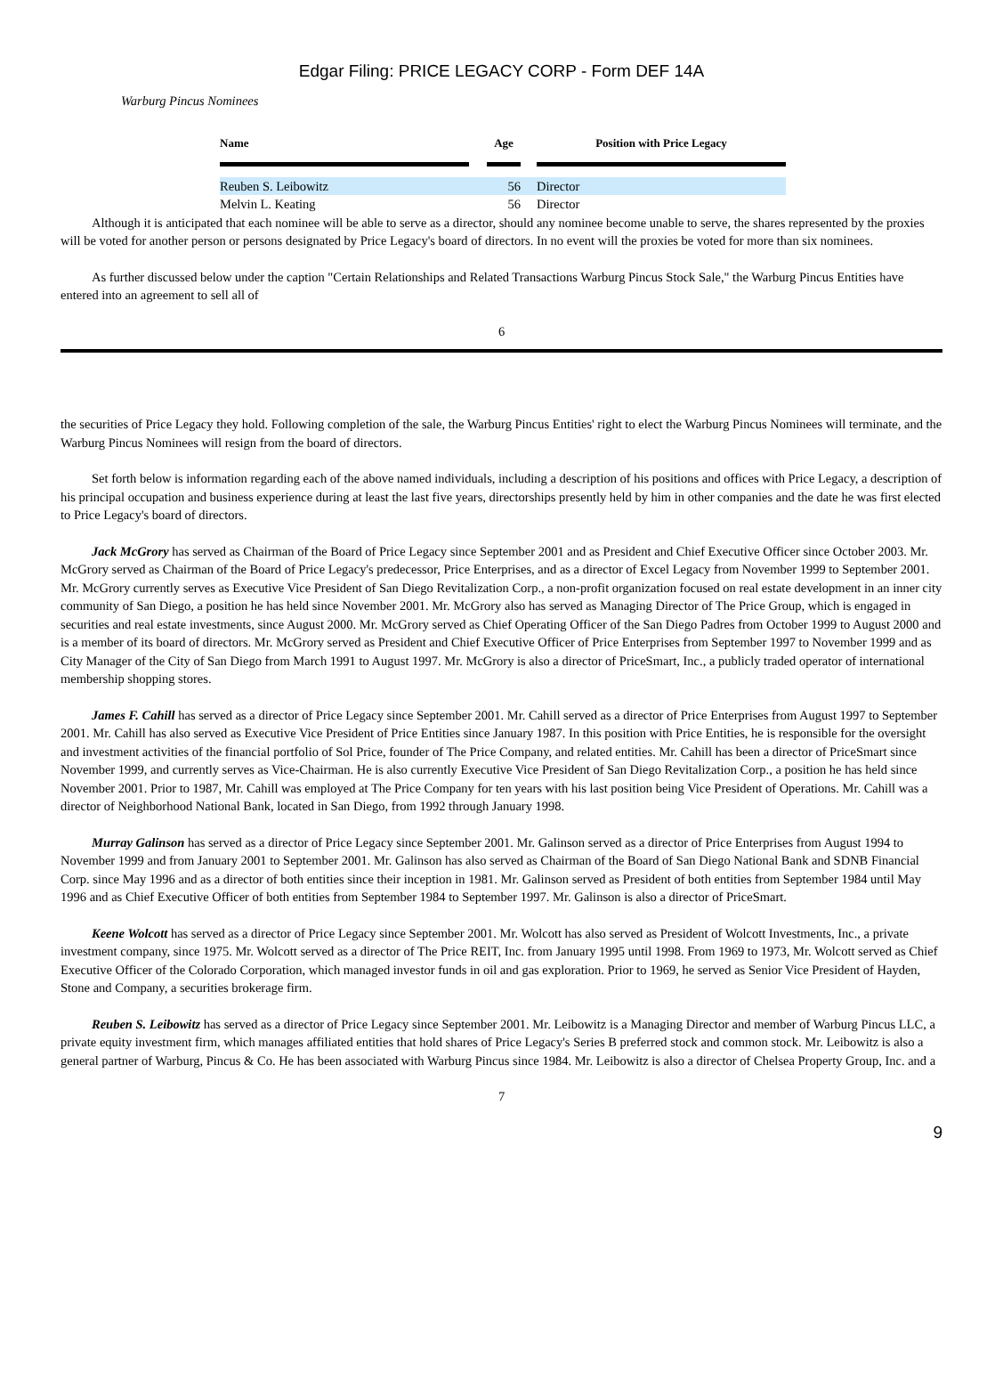Edgar Filing: PRICE LEGACY CORP - Form DEF 14A
Warburg Pincus Nominees
| Name | | Age | | Position with Price Legacy |
| --- | --- | --- | --- | --- |
| Reuben S. Leibowitz | | 56 | | Director |
| Melvin L. Keating | | 56 | | Director |
Although it is anticipated that each nominee will be able to serve as a director, should any nominee become unable to serve, the shares represented by the proxies will be voted for another person or persons designated by Price Legacy's board of directors. In no event will the proxies be voted for more than six nominees.
As further discussed below under the caption "Certain Relationships and Related Transactions Warburg Pincus Stock Sale," the Warburg Pincus Entities have entered into an agreement to sell all of
6
the securities of Price Legacy they hold. Following completion of the sale, the Warburg Pincus Entities' right to elect the Warburg Pincus Nominees will terminate, and the Warburg Pincus Nominees will resign from the board of directors.
Set forth below is information regarding each of the above named individuals, including a description of his positions and offices with Price Legacy, a description of his principal occupation and business experience during at least the last five years, directorships presently held by him in other companies and the date he was first elected to Price Legacy's board of directors.
Jack McGrory has served as Chairman of the Board of Price Legacy since September 2001 and as President and Chief Executive Officer since October 2003. Mr. McGrory served as Chairman of the Board of Price Legacy's predecessor, Price Enterprises, and as a director of Excel Legacy from November 1999 to September 2001. Mr. McGrory currently serves as Executive Vice President of San Diego Revitalization Corp., a non-profit organization focused on real estate development in an inner city community of San Diego, a position he has held since November 2001. Mr. McGrory also has served as Managing Director of The Price Group, which is engaged in securities and real estate investments, since August 2000. Mr. McGrory served as Chief Operating Officer of the San Diego Padres from October 1999 to August 2000 and is a member of its board of directors. Mr. McGrory served as President and Chief Executive Officer of Price Enterprises from September 1997 to November 1999 and as City Manager of the City of San Diego from March 1991 to August 1997. Mr. McGrory is also a director of PriceSmart, Inc., a publicly traded operator of international membership shopping stores.
James F. Cahill has served as a director of Price Legacy since September 2001. Mr. Cahill served as a director of Price Enterprises from August 1997 to September 2001. Mr. Cahill has also served as Executive Vice President of Price Entities since January 1987. In this position with Price Entities, he is responsible for the oversight and investment activities of the financial portfolio of Sol Price, founder of The Price Company, and related entities. Mr. Cahill has been a director of PriceSmart since November 1999, and currently serves as Vice-Chairman. He is also currently Executive Vice President of San Diego Revitalization Corp., a position he has held since November 2001. Prior to 1987, Mr. Cahill was employed at The Price Company for ten years with his last position being Vice President of Operations. Mr. Cahill was a director of Neighborhood National Bank, located in San Diego, from 1992 through January 1998.
Murray Galinson has served as a director of Price Legacy since September 2001. Mr. Galinson served as a director of Price Enterprises from August 1994 to November 1999 and from January 2001 to September 2001. Mr. Galinson has also served as Chairman of the Board of San Diego National Bank and SDNB Financial Corp. since May 1996 and as a director of both entities since their inception in 1981. Mr. Galinson served as President of both entities from September 1984 until May 1996 and as Chief Executive Officer of both entities from September 1984 to September 1997. Mr. Galinson is also a director of PriceSmart.
Keene Wolcott has served as a director of Price Legacy since September 2001. Mr. Wolcott has also served as President of Wolcott Investments, Inc., a private investment company, since 1975. Mr. Wolcott served as a director of The Price REIT, Inc. from January 1995 until 1998. From 1969 to 1973, Mr. Wolcott served as Chief Executive Officer of the Colorado Corporation, which managed investor funds in oil and gas exploration. Prior to 1969, he served as Senior Vice President of Hayden, Stone and Company, a securities brokerage firm.
Reuben S. Leibowitz has served as a director of Price Legacy since September 2001. Mr. Leibowitz is a Managing Director and member of Warburg Pincus LLC, a private equity investment firm, which manages affiliated entities that hold shares of Price Legacy's Series B preferred stock and common stock. Mr. Leibowitz is also a general partner of Warburg, Pincus & Co. He has been associated with Warburg Pincus since 1984. Mr. Leibowitz is also a director of Chelsea Property Group, Inc. and a
7
9